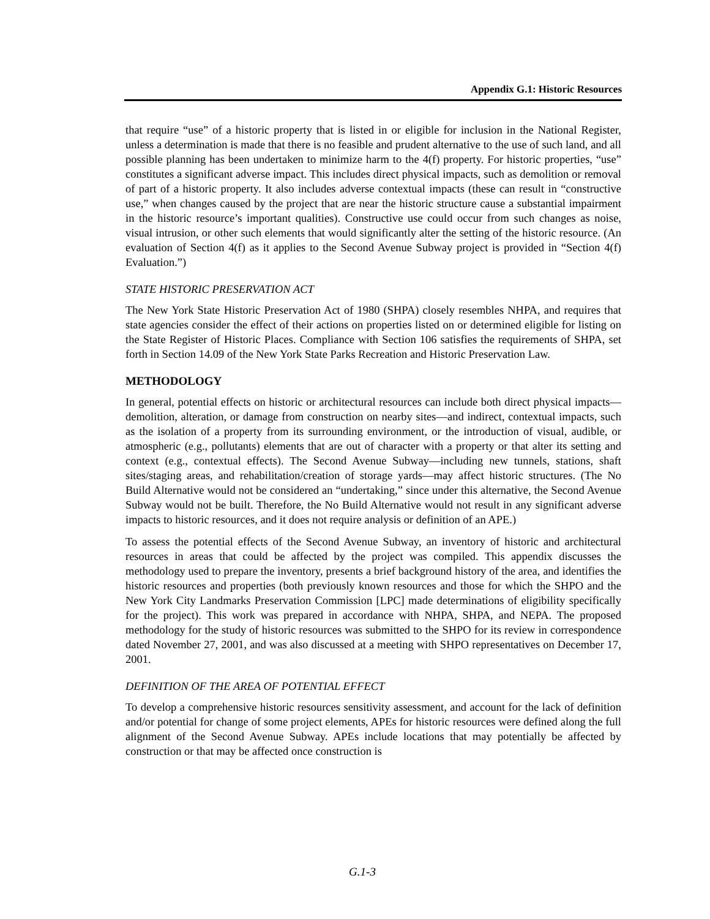Appendix G.1: Historic Resources
that require “use” of a historic property that is listed in or eligible for inclusion in the National Register, unless a determination is made that there is no feasible and prudent alternative to the use of such land, and all possible planning has been undertaken to minimize harm to the 4(f) property. For historic properties, “use” constitutes a significant adverse impact. This includes direct physical impacts, such as demolition or removal of part of a historic property. It also includes adverse contextual impacts (these can result in “constructive use,” when changes caused by the project that are near the historic structure cause a substantial impairment in the historic resource’s important qualities). Constructive use could occur from such changes as noise, visual intrusion, or other such elements that would significantly alter the setting of the historic resource. (An evaluation of Section 4(f) as it applies to the Second Avenue Subway project is provided in “Section 4(f) Evaluation.”)
STATE HISTORIC PRESERVATION ACT
The New York State Historic Preservation Act of 1980 (SHPA) closely resembles NHPA, and requires that state agencies consider the effect of their actions on properties listed on or determined eligible for listing on the State Register of Historic Places. Compliance with Section 106 satisfies the requirements of SHPA, set forth in Section 14.09 of the New York State Parks Recreation and Historic Preservation Law.
METHODOLOGY
In general, potential effects on historic or architectural resources can include both direct physical impacts—demolition, alteration, or damage from construction on nearby sites—and indirect, contextual impacts, such as the isolation of a property from its surrounding environment, or the introduction of visual, audible, or atmospheric (e.g., pollutants) elements that are out of character with a property or that alter its setting and context (e.g., contextual effects). The Second Avenue Subway—including new tunnels, stations, shaft sites/staging areas, and rehabilitation/creation of storage yards—may affect historic structures. (The No Build Alternative would not be considered an “undertaking,” since under this alternative, the Second Avenue Subway would not be built. Therefore, the No Build Alternative would not result in any significant adverse impacts to historic resources, and it does not require analysis or definition of an APE.)
To assess the potential effects of the Second Avenue Subway, an inventory of historic and architectural resources in areas that could be affected by the project was compiled. This appendix discusses the methodology used to prepare the inventory, presents a brief background history of the area, and identifies the historic resources and properties (both previously known resources and those for which the SHPO and the New York City Landmarks Preservation Commission [LPC] made determinations of eligibility specifically for the project). This work was prepared in accordance with NHPA, SHPA, and NEPA. The proposed methodology for the study of historic resources was submitted to the SHPO for its review in correspondence dated November 27, 2001, and was also discussed at a meeting with SHPO representatives on December 17, 2001.
DEFINITION OF THE AREA OF POTENTIAL EFFECT
To develop a comprehensive historic resources sensitivity assessment, and account for the lack of definition and/or potential for change of some project elements, APEs for historic resources were defined along the full alignment of the Second Avenue Subway. APEs include locations that may potentially be affected by construction or that may be affected once construction is
G.1-3